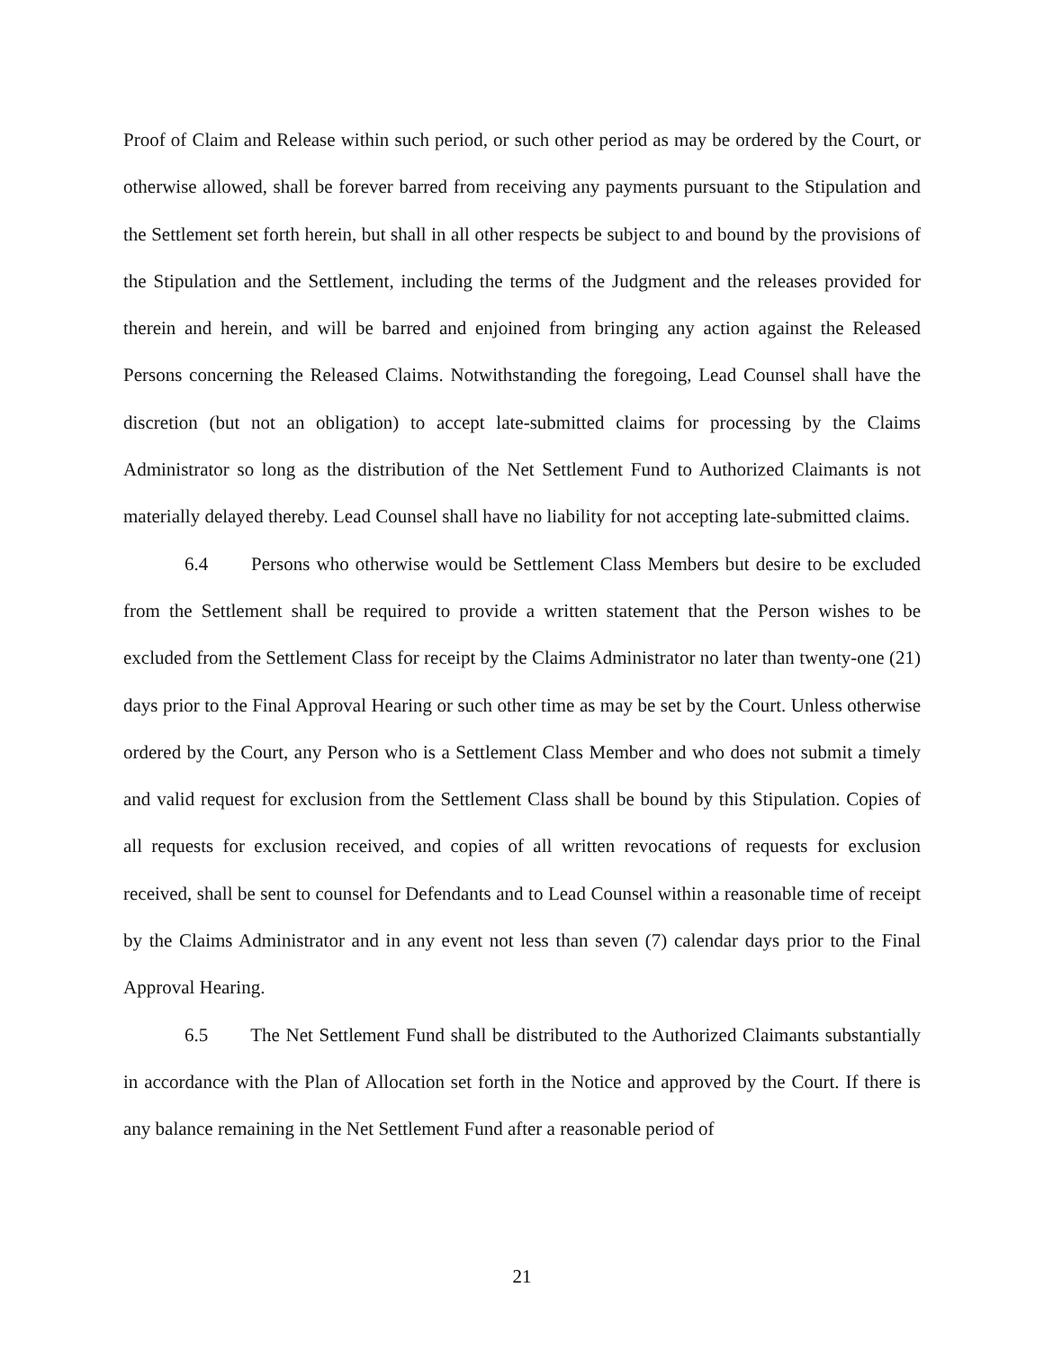Proof of Claim and Release within such period, or such other period as may be ordered by the Court, or otherwise allowed, shall be forever barred from receiving any payments pursuant to the Stipulation and the Settlement set forth herein, but shall in all other respects be subject to and bound by the provisions of the Stipulation and the Settlement, including the terms of the Judgment and the releases provided for therein and herein, and will be barred and enjoined from bringing any action against the Released Persons concerning the Released Claims. Notwithstanding the foregoing, Lead Counsel shall have the discretion (but not an obligation) to accept late-submitted claims for processing by the Claims Administrator so long as the distribution of the Net Settlement Fund to Authorized Claimants is not materially delayed thereby. Lead Counsel shall have no liability for not accepting late-submitted claims.
6.4 Persons who otherwise would be Settlement Class Members but desire to be excluded from the Settlement shall be required to provide a written statement that the Person wishes to be excluded from the Settlement Class for receipt by the Claims Administrator no later than twenty-one (21) days prior to the Final Approval Hearing or such other time as may be set by the Court. Unless otherwise ordered by the Court, any Person who is a Settlement Class Member and who does not submit a timely and valid request for exclusion from the Settlement Class shall be bound by this Stipulation. Copies of all requests for exclusion received, and copies of all written revocations of requests for exclusion received, shall be sent to counsel for Defendants and to Lead Counsel within a reasonable time of receipt by the Claims Administrator and in any event not less than seven (7) calendar days prior to the Final Approval Hearing.
6.5 The Net Settlement Fund shall be distributed to the Authorized Claimants substantially in accordance with the Plan of Allocation set forth in the Notice and approved by the Court. If there is any balance remaining in the Net Settlement Fund after a reasonable period of
21